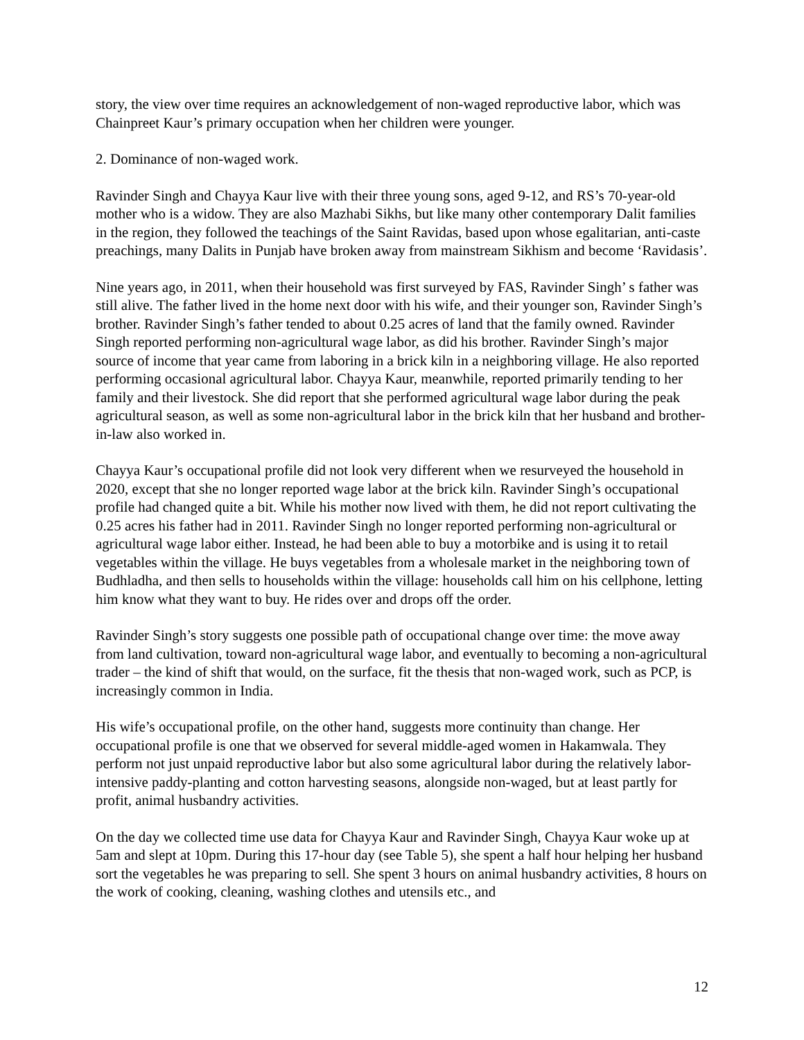story, the view over time requires an acknowledgement of non-waged reproductive labor, which was Chainpreet Kaur’s primary occupation when her children were younger.
2. Dominance of non-waged work.
Ravinder Singh and Chayya Kaur live with their three young sons, aged 9-12, and RS’s 70-year-old mother who is a widow. They are also Mazhabi Sikhs, but like many other contemporary Dalit families in the region, they followed the teachings of the Saint Ravidas, based upon whose egalitarian, anti-caste preachings, many Dalits in Punjab have broken away from mainstream Sikhism and become ‘Ravidasis’.
Nine years ago, in 2011, when their household was first surveyed by FAS, Ravinder Singh’ s father was still alive. The father lived in the home next door with his wife, and their younger son, Ravinder Singh’s brother. Ravinder Singh’s father tended to about 0.25 acres of land that the family owned. Ravinder Singh reported performing non-agricultural wage labor, as did his brother. Ravinder Singh’s major source of income that year came from laboring in a brick kiln in a neighboring village. He also reported performing occasional agricultural labor. Chayya Kaur, meanwhile, reported primarily tending to her family and their livestock. She did report that she performed agricultural wage labor during the peak agricultural season, as well as some non-agricultural labor in the brick kiln that her husband and brother-in-law also worked in.
Chayya Kaur’s occupational profile did not look very different when we resurveyed the household in 2020, except that she no longer reported wage labor at the brick kiln. Ravinder Singh’s occupational profile had changed quite a bit. While his mother now lived with them, he did not report cultivating the 0.25 acres his father had in 2011. Ravinder Singh no longer reported performing non-agricultural or agricultural wage labor either. Instead, he had been able to buy a motorbike and is using it to retail vegetables within the village. He buys vegetables from a wholesale market in the neighboring town of Budhladha, and then sells to households within the village: households call him on his cellphone, letting him know what they want to buy. He rides over and drops off the order.
Ravinder Singh’s story suggests one possible path of occupational change over time: the move away from land cultivation, toward non-agricultural wage labor, and eventually to becoming a non-agricultural trader – the kind of shift that would, on the surface, fit the thesis that non-waged work, such as PCP, is increasingly common in India.
His wife’s occupational profile, on the other hand, suggests more continuity than change. Her occupational profile is one that we observed for several middle-aged women in Hakamwala. They perform not just unpaid reproductive labor but also some agricultural labor during the relatively labor-intensive paddy-planting and cotton harvesting seasons, alongside non-waged, but at least partly for profit, animal husbandry activities.
On the day we collected time use data for Chayya Kaur and Ravinder Singh, Chayya Kaur woke up at 5am and slept at 10pm. During this 17-hour day (see Table 5), she spent a half hour helping her husband sort the vegetables he was preparing to sell. She spent 3 hours on animal husbandry activities, 8 hours on the work of cooking, cleaning, washing clothes and utensils etc., and
12